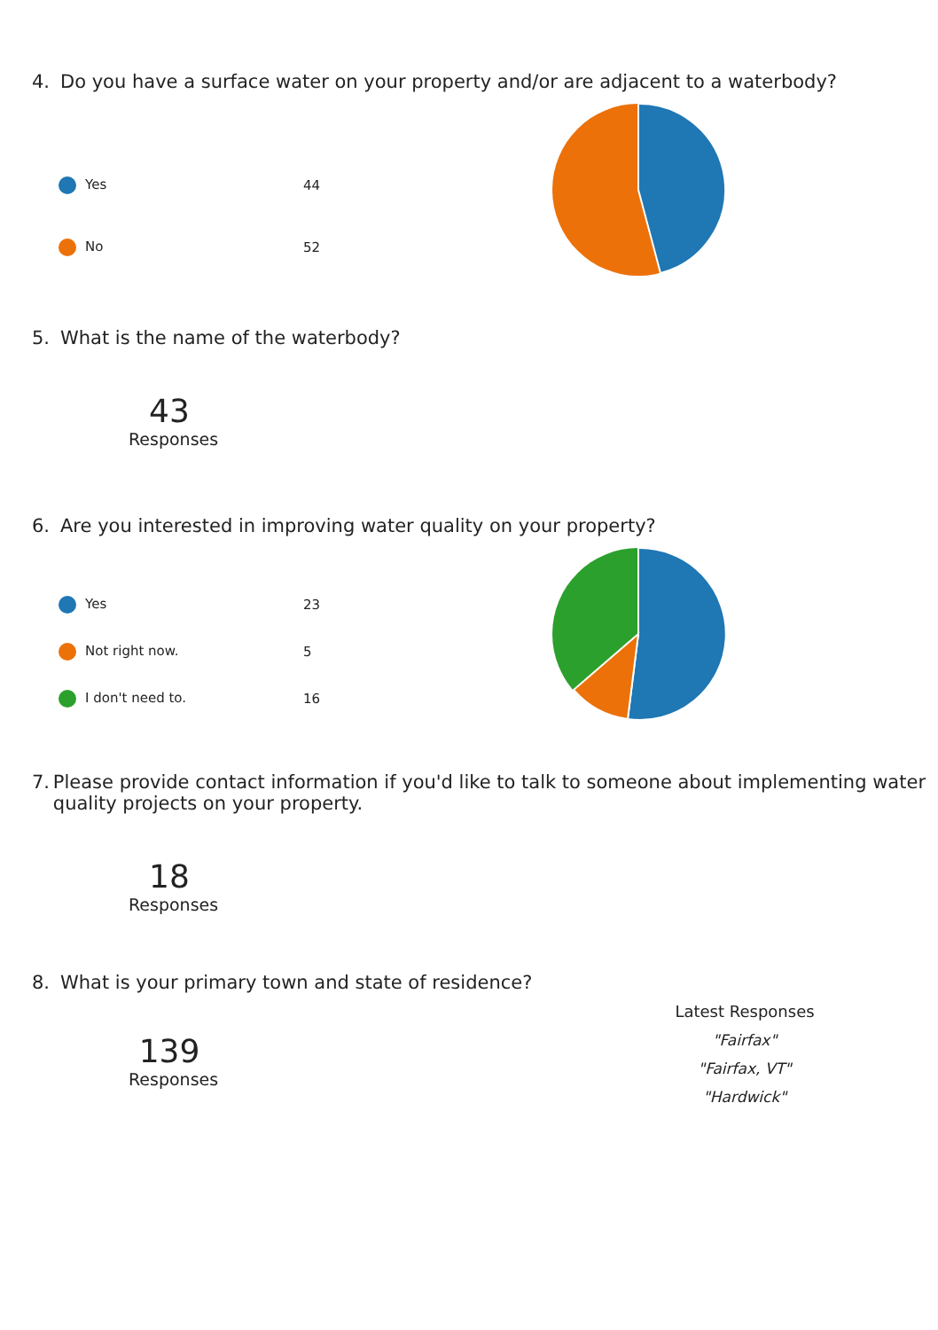4. Do you have a surface water on your property and/or are adjacent to a waterbody?
| Yes | 44 |
| No | 52 |
5. What is the name of the waterbody?
43
Responses
6. Are you interested in improving water quality on your property?
| Yes | 23 |
| Not right now. | 5 |
| I don't need to. | 16 |
7. Please provide contact information if you'd like to talk to someone about implementing water quality projects on your property.
18
Responses
8. What is your primary town and state of residence?
139
Responses
Latest Responses
"Fairfax"
"Fairfax, VT"
"Hardwick"